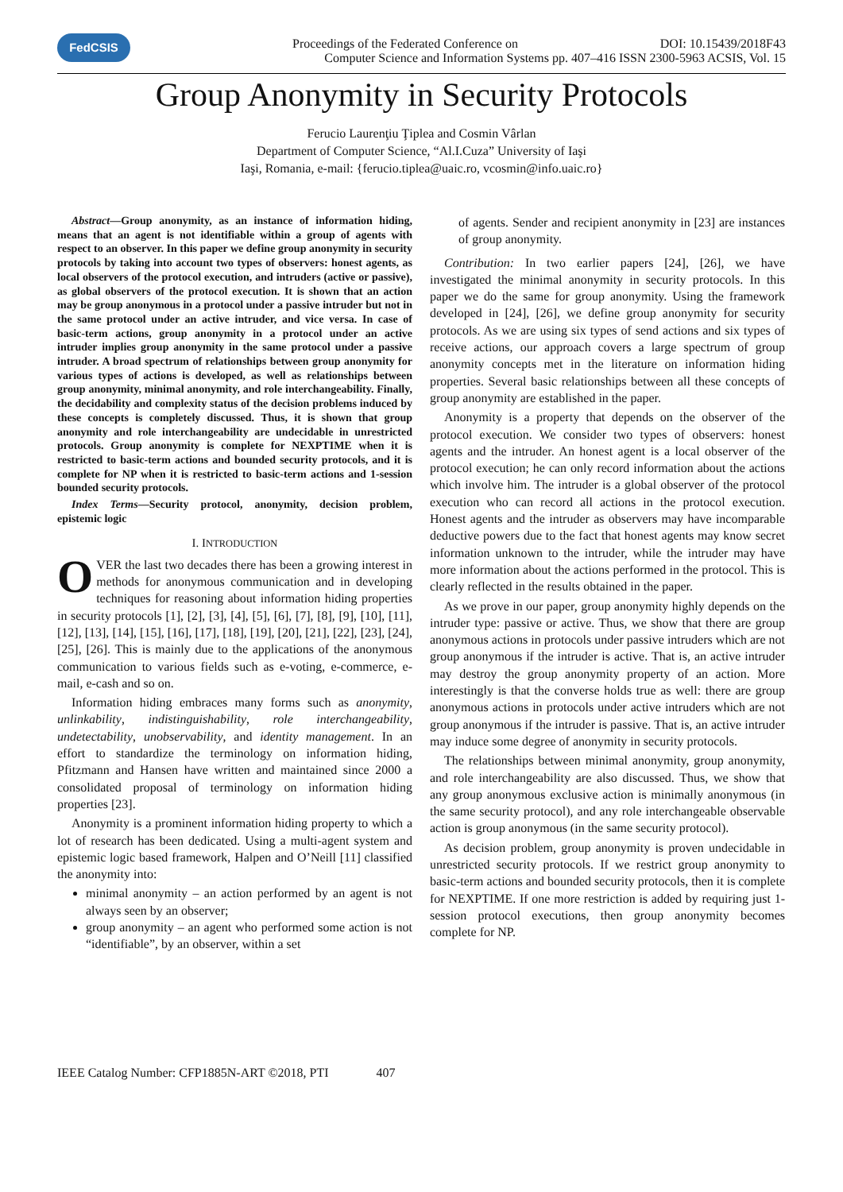FedCSIS
Proceedings of the Federated Conference on DOI: 10.15439/2018F43
Computer Science and Information Systems pp. 407–416 ISSN 2300-5963 ACSIS, Vol. 15
Group Anonymity in Security Protocols
Ferucio Laurenţiu Ţiplea and Cosmin Vârlan
Department of Computer Science, “Al.I.Cuza” University of Iaşi
Iaşi, Romania, e-mail: {ferucio.tiplea@uaic.ro, vcosmin@info.uaic.ro}
Abstract—Group anonymity, as an instance of information hiding, means that an agent is not identifiable within a group of agents with respect to an observer. In this paper we define group anonymity in security protocols by taking into account two types of observers: honest agents, as local observers of the protocol execution, and intruders (active or passive), as global observers of the protocol execution. It is shown that an action may be group anonymous in a protocol under a passive intruder but not in the same protocol under an active intruder, and vice versa. In case of basic-term actions, group anonymity in a protocol under an active intruder implies group anonymity in the same protocol under a passive intruder. A broad spectrum of relationships between group anonymity for various types of actions is developed, as well as relationships between group anonymity, minimal anonymity, and role interchangeability. Finally, the decidability and complexity status of the decision problems induced by these concepts is completely discussed. Thus, it is shown that group anonymity and role interchangeability are undecidable in unrestricted protocols. Group anonymity is complete for NEXPTIME when it is restricted to basic-term actions and bounded security protocols, and it is complete for NP when it is restricted to basic-term actions and 1-session bounded security protocols.
Index Terms—Security protocol, anonymity, decision problem, epistemic logic
I. INTRODUCTION
OVER the last two decades there has been a growing interest in methods for anonymous communication and in developing techniques for reasoning about information hiding properties in security protocols [1], [2], [3], [4], [5], [6], [7], [8], [9], [10], [11], [12], [13], [14], [15], [16], [17], [18], [19], [20], [21], [22], [23], [24], [25], [26]. This is mainly due to the applications of the anonymous communication to various fields such as e-voting, e-commerce, e-mail, e-cash and so on.
Information hiding embraces many forms such as anonymity, unlinkability, indistinguishability, role interchangeability, undetectability, unobservability, and identity management. In an effort to standardize the terminology on information hiding, Pfitzmann and Hansen have written and maintained since 2000 a consolidated proposal of terminology on information hiding properties [23].
Anonymity is a prominent information hiding property to which a lot of research has been dedicated. Using a multi-agent system and epistemic logic based framework, Halpen and O’Neill [11] classified the anonymity into:
minimal anonymity – an action performed by an agent is not always seen by an observer;
group anonymity – an agent who performed some action is not “identifiable”, by an observer, within a set
of agents. Sender and recipient anonymity in [23] are instances of group anonymity.
Contribution: In two earlier papers [24], [26], we have investigated the minimal anonymity in security protocols. In this paper we do the same for group anonymity. Using the framework developed in [24], [26], we define group anonymity for security protocols. As we are using six types of send actions and six types of receive actions, our approach covers a large spectrum of group anonymity concepts met in the literature on information hiding properties. Several basic relationships between all these concepts of group anonymity are established in the paper.
Anonymity is a property that depends on the observer of the protocol execution. We consider two types of observers: honest agents and the intruder. An honest agent is a local observer of the protocol execution; he can only record information about the actions which involve him. The intruder is a global observer of the protocol execution who can record all actions in the protocol execution. Honest agents and the intruder as observers may have incomparable deductive powers due to the fact that honest agents may know secret information unknown to the intruder, while the intruder may have more information about the actions performed in the protocol. This is clearly reflected in the results obtained in the paper.
As we prove in our paper, group anonymity highly depends on the intruder type: passive or active. Thus, we show that there are group anonymous actions in protocols under passive intruders which are not group anonymous if the intruder is active. That is, an active intruder may destroy the group anonymity property of an action. More interestingly is that the converse holds true as well: there are group anonymous actions in protocols under active intruders which are not group anonymous if the intruder is passive. That is, an active intruder may induce some degree of anonymity in security protocols.
The relationships between minimal anonymity, group anonymity, and role interchangeability are also discussed. Thus, we show that any group anonymous exclusive action is minimally anonymous (in the same security protocol), and any role interchangeable observable action is group anonymous (in the same security protocol).
As decision problem, group anonymity is proven undecidable in unrestricted security protocols. If we restrict group anonymity to basic-term actions and bounded security protocols, then it is complete for NEXPTIME. If one more restriction is added by requiring just 1-session protocol executions, then group anonymity becomes complete for NP.
IEEE Catalog Number: CFP1885N-ART ©2018, PTI 407